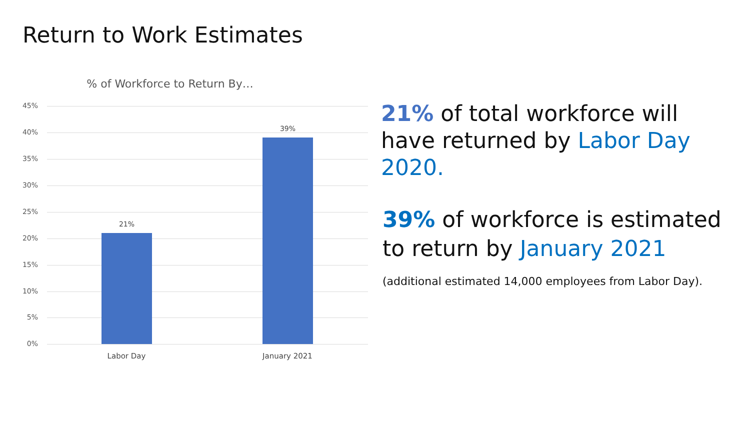Return to Work Estimates
% of Workforce to Return By…
45%
40%
35%
30%
25%
20%
15%
10%
5%
0%
21%
39%
Labor Day January 2021
21% of total workforce will have returned by Labor Day 2020.
39% of workforce is estimated to return by January 2021 (additional estimated 14,000 employees from Labor Day).